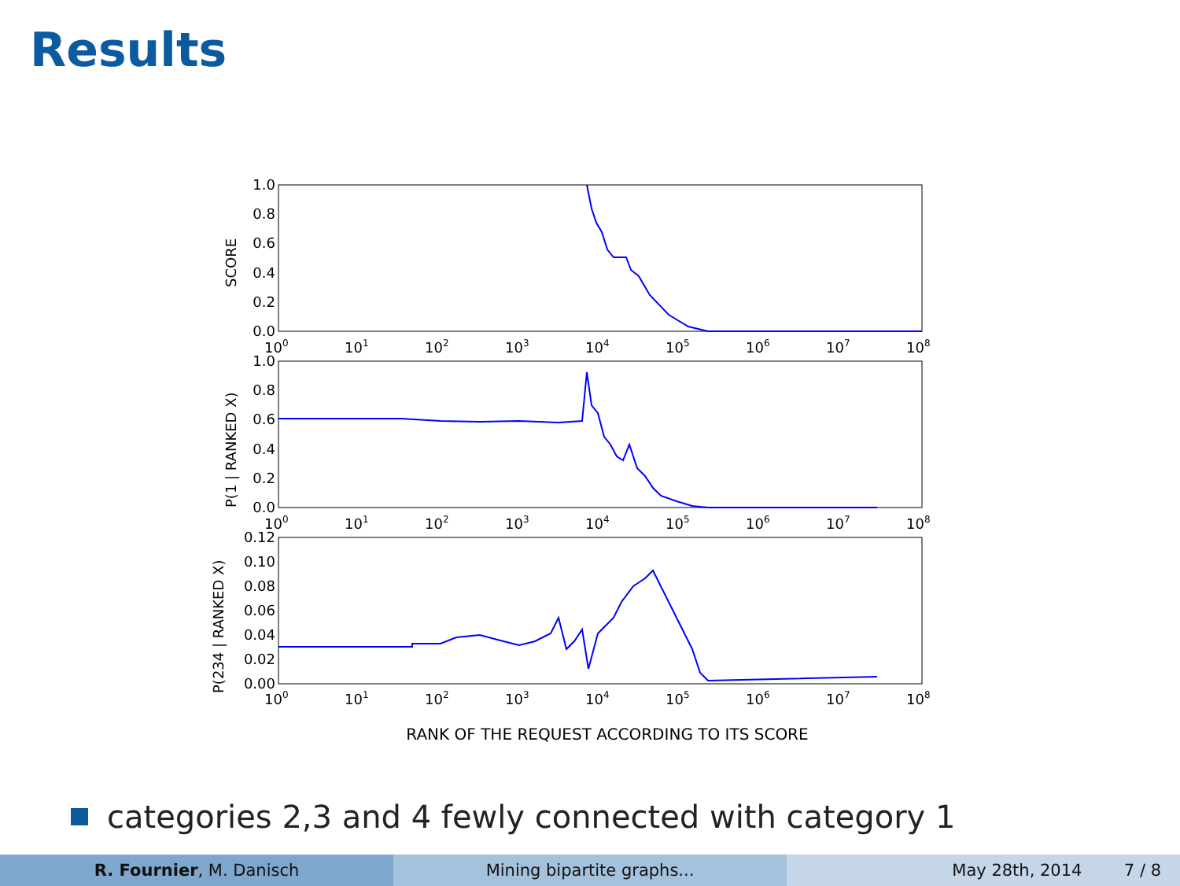Results
SCORE
P(1 | RANKED X)
P(234 | RANKED X)
1.0
0.8
0.6
0.4
0.2
0.0
1.0
0.8
0.6
0.4
0.2
0.0
0.12
0.10
0.08
0.06
0.04
0.02
0.00
100
101
102
103
104
105
106
107
108
100
101
102
103
104
105
106
107
108
100
101
102
103
104
105
106
107
108
RANK OF THE REQUEST ACCORDING TO ITS SCORE
categories 2,3 and 4 fewly connected with category 1
R. Fournier, M. Danisch Mining bipartite graphs... May 28th, 2014 7 / 8